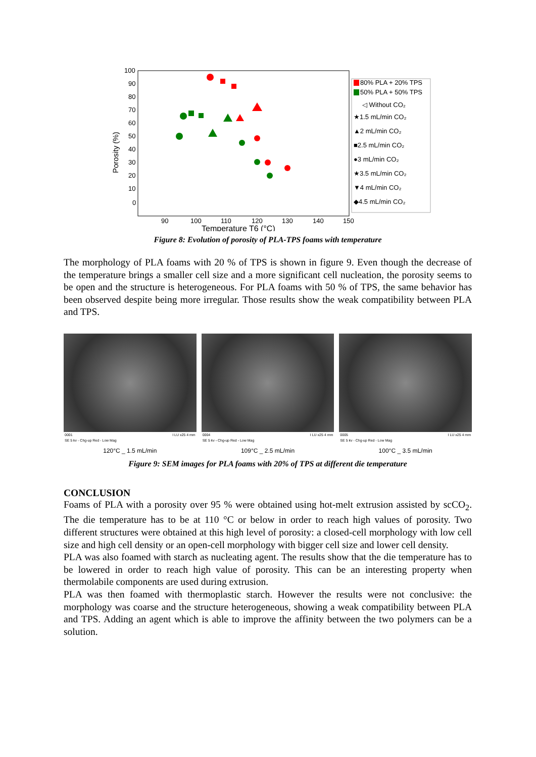100
90
80
70
60
50
40
30
20
10
0
90
100
110
120
130
140
150
Temperature T6 (°C)
Porosity (%)
80% PLA + 20% TPS
50% PLA + 50% TPS
◁ Without CO₂
★1.5 mL/min CO₂
▲2 mL/min CO₂
■2.5 mL/min CO₂
●3 mL/min CO₂
★3.5 mL/min CO₂
▼4 mL/min CO₂
◆4.5 mL/min CO₂
Figure 8: Evolution of porosity of PLA-TPS foams with temperature
The morphology of PLA foams with 20 % of TPS is shown in figure 9. Even though the decrease of the temperature brings a smaller cell size and a more significant cell nucleation, the porosity seems to be open and the structure is heterogeneous. For PLA foams with 50 % of TPS, the same behavior has been observed despite being more irregular. Those results show the weak compatibility between PLA and TPS.
0001 I LU x25 4 mm
SE 5 kv - Chg-up Red - Low Mag
120°C _ 1.5 mL/min
0004 I LU x25 4 mm
SE 5 kv - Chg-up Red - Low Mag
109°C _ 2.5 mL/min
0005 I LU x25 4 mm
SE 5 kv - Chg-up Red - Low Mag
100°C _ 3.5 mL/min
Figure 9: SEM images for PLA foams with 20% of TPS at different die temperature
CONCLUSION
Foams of PLA with a porosity over 95 % were obtained using hot-melt extrusion assisted by scCO<sub>2</sub>. The die temperature has to be at 110 °C or below in order to reach high values of porosity. Two different structures were obtained at this high level of porosity: a closed-cell morphology with low cell size and high cell density or an open-cell morphology with bigger cell size and lower cell density.
PLA was also foamed with starch as nucleating agent. The results show that the die temperature has to be lowered in order to reach high value of porosity. This can be an interesting property when thermolabile components are used during extrusion.
PLA was then foamed with thermoplastic starch. However the results were not conclusive: the morphology was coarse and the structure heterogeneous, showing a weak compatibility between PLA and TPS. Adding an agent which is able to improve the affinity between the two polymers can be a solution.